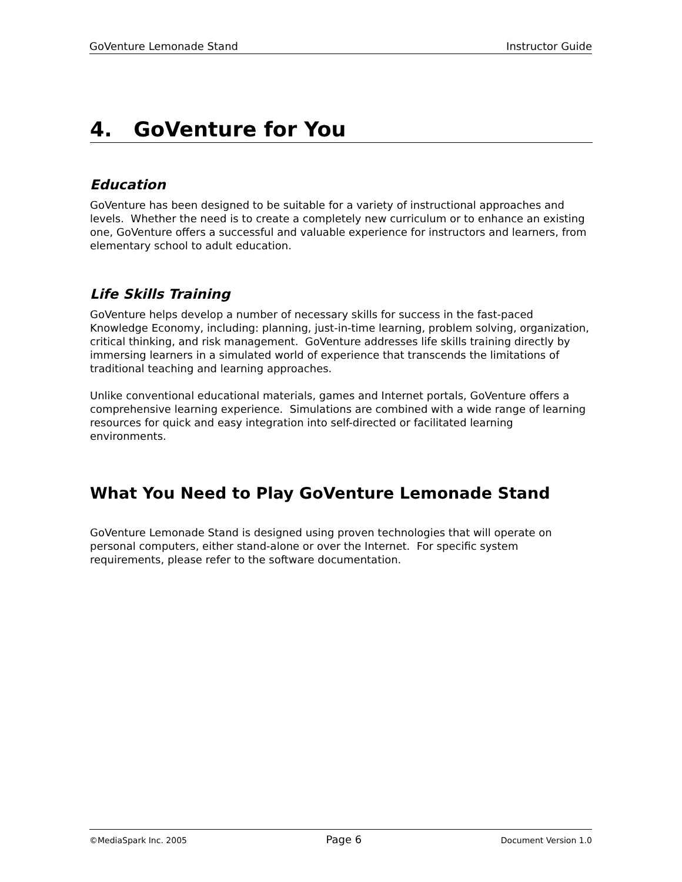GoVenture Lemonade Stand Instructor Guide
4. GoVenture for You
Education
GoVenture has been designed to be suitable for a variety of instructional approaches and levels. Whether the need is to create a completely new curriculum or to enhance an existing one, GoVenture offers a successful and valuable experience for instructors and learners, from elementary school to adult education.
Life Skills Training
GoVenture helps develop a number of necessary skills for success in the fast-paced Knowledge Economy, including: planning, just-in-time learning, problem solving, organization, critical thinking, and risk management. GoVenture addresses life skills training directly by immersing learners in a simulated world of experience that transcends the limitations of traditional teaching and learning approaches.
Unlike conventional educational materials, games and Internet portals, GoVenture offers a comprehensive learning experience. Simulations are combined with a wide range of learning resources for quick and easy integration into self-directed or facilitated learning environments.
What You Need to Play GoVenture Lemonade Stand
GoVenture Lemonade Stand is designed using proven technologies that will operate on personal computers, either stand-alone or over the Internet. For specific system requirements, please refer to the software documentation.
©MediaSpark Inc. 2005 Page 6 Document Version 1.0